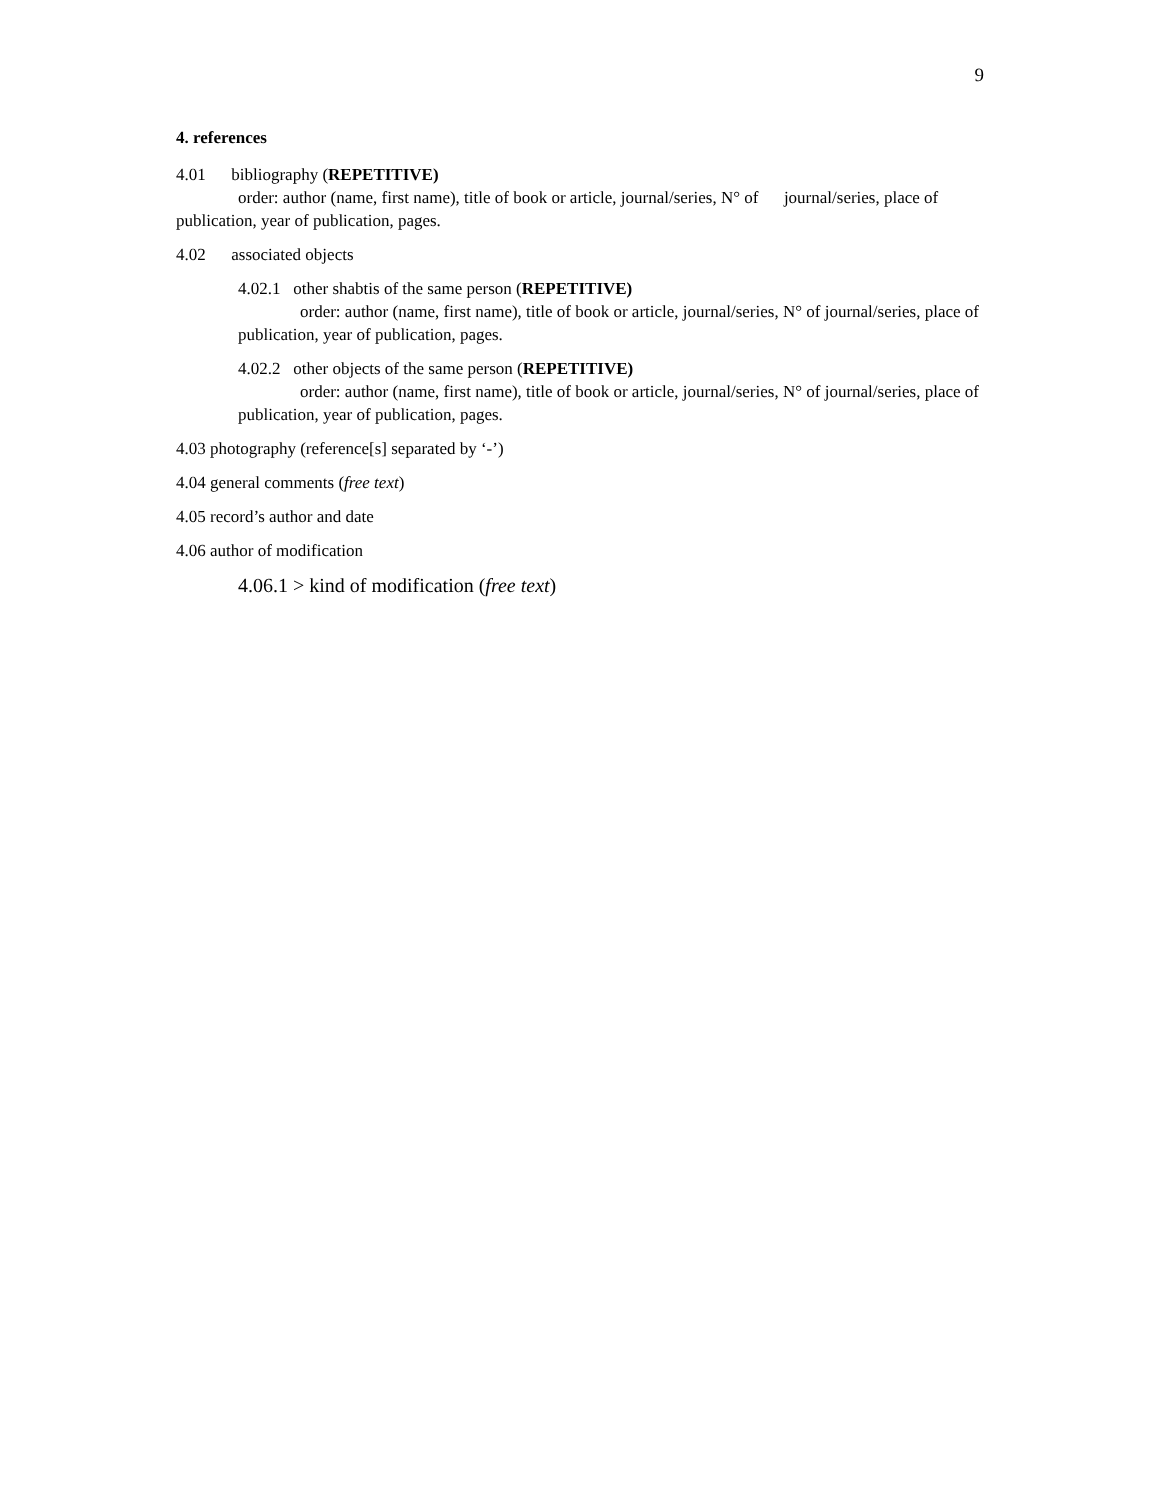9
4. references
4.01 bibliography (REPETITIVE)
order: author (name, first name), title of book or article, journal/series, N° of journal/series, place of publication, year of publication, pages.
4.02 associated objects
4.02.1 other shabtis of the same person (REPETITIVE)
order: author (name, first name), title of book or article, journal/series, N° of journal/series, place of publication, year of publication, pages.
4.02.2 other objects of the same person (REPETITIVE)
order: author (name, first name), title of book or article, journal/series, N° of journal/series, place of publication, year of publication, pages.
4.03 photography (reference[s] separated by ‘-’)
4.04 general comments (free text)
4.05 record’s author and date
4.06 author of modification
4.06.1 > kind of modification (free text)